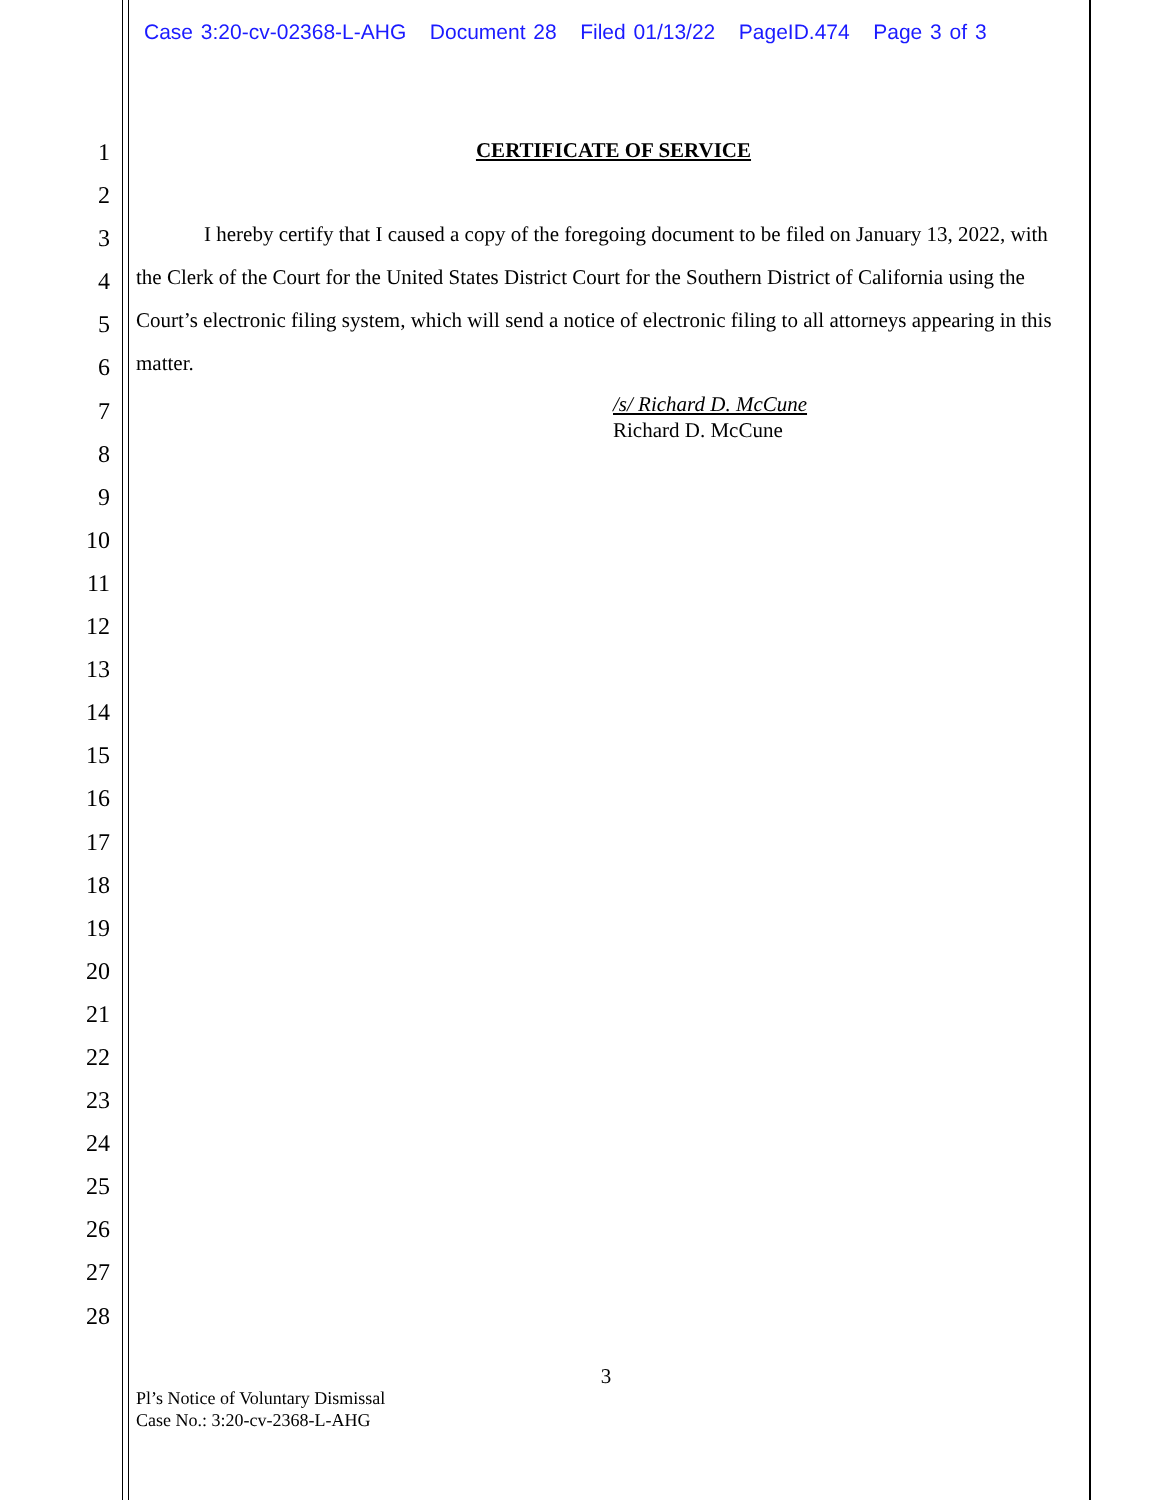Case 3:20-cv-02368-L-AHG Document 28 Filed 01/13/22 PageID.474 Page 3 of 3
1
2
3
4
5
6
7
8
9
10
11
12
13
14
15
16
17
18
19
20
21
22
23
24
25
26
27
28
CERTIFICATE OF SERVICE
I hereby certify that I caused a copy of the foregoing document to be filed on January 13, 2022, with the Clerk of the Court for the United States District Court for the Southern District of California using the Court’s electronic filing system, which will send a notice of electronic filing to all attorneys appearing in this matter.
/s/ Richard D. McCune
Richard D. McCune
3
Pl’s Notice of Voluntary Dismissal
Case No.: 3:20-cv-2368-L-AHG